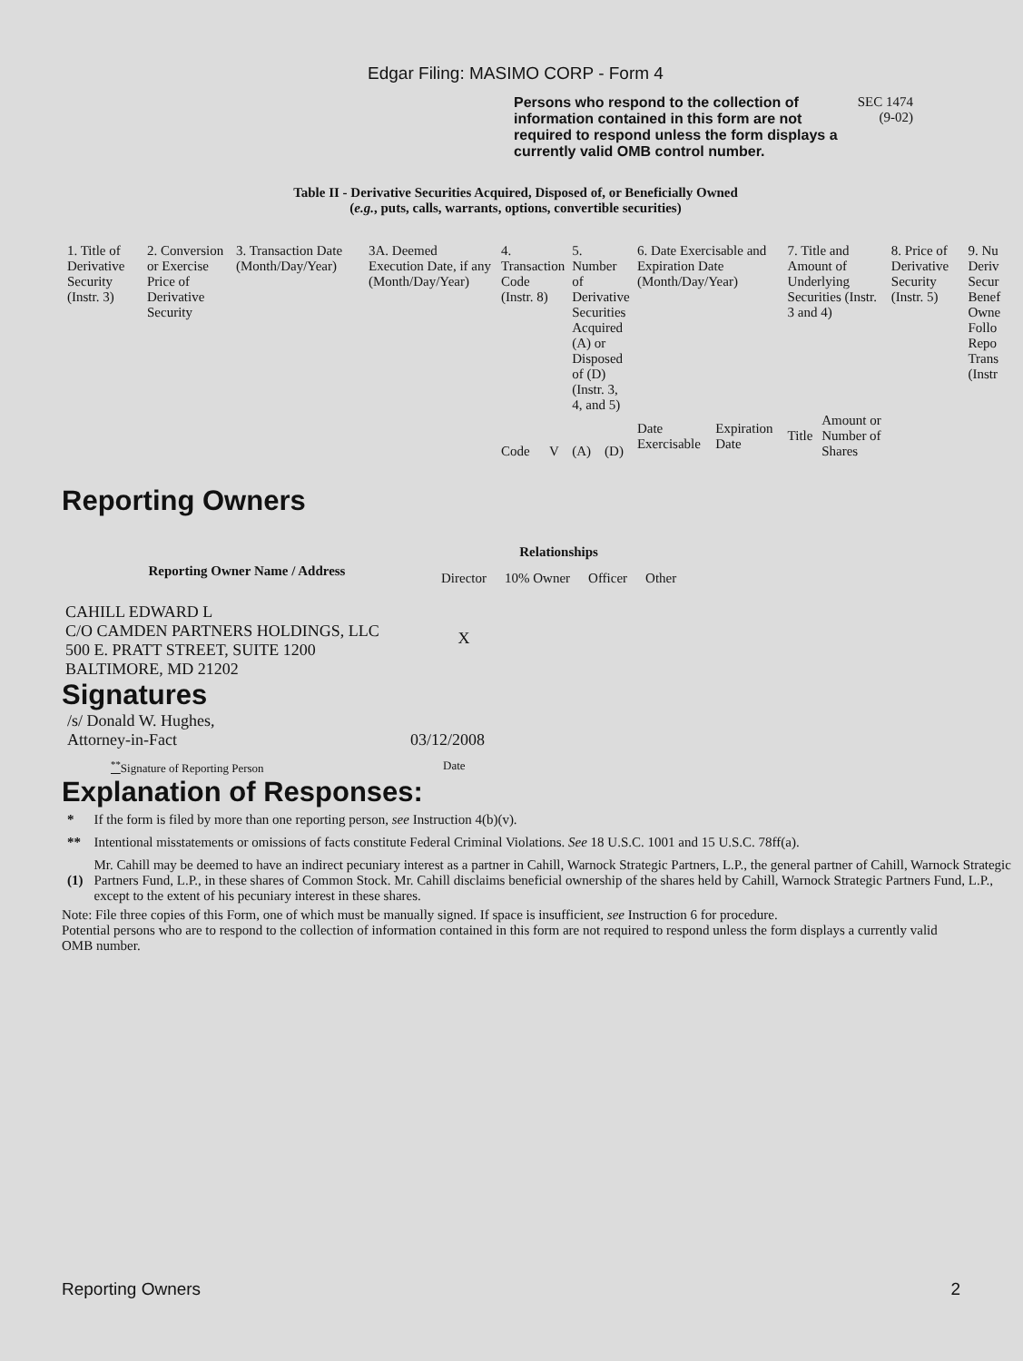Edgar Filing: MASIMO CORP - Form 4
Persons who respond to the collection of information contained in this form are not required to respond unless the form displays a currently valid OMB control number.
SEC 1474
(9-02)
Table II - Derivative Securities Acquired, Disposed of, or Beneficially Owned
(e.g., puts, calls, warrants, options, convertible securities)
| 1. Title of Derivative Security (Instr. 3) | 2. Conversion or Exercise Price of Derivative Security | 3. Transaction Date (Month/Day/Year) | 3A. Deemed Execution Date, if any (Month/Day/Year) | 4. Transaction Code (Instr. 8) | | 5. Number of Derivative Securities Acquired (A) or Disposed of (D) (Instr. 3, 4, and 5) | | 6. Date Exercisable and Expiration Date (Month/Day/Year) | | 7. Title and Amount of Underlying Securities (Instr. 3 and 4) | | 8. Price of Derivative Security (Instr. 5) | 9. Nu Deriv Secur Benef Owne Follo Repo Trans (Instr |
| --- | --- | --- | --- | --- | --- | --- | --- | --- | --- | --- | --- | --- | --- |
| | | | | Code | V | (A) | (D) | Date Exercisable | Expiration Date | Title | Amount or Number of Shares | | |
Reporting Owners
| Reporting Owner Name / Address | Relationships | | | |
| --- | --- | --- | --- | --- |
| | Director | 10% Owner | Officer | Other |
| CAHILL EDWARD L C/O CAMDEN PARTNERS HOLDINGS, LLC 500 E. PRATT STREET, SUITE 1200 BALTIMORE, MD 21202 | X | | | |
Signatures
| /s/ Donald W. Hughes, Attorney-in-Fact | 03/12/2008 |
| <sup>**</sup> Signature of Reporting Person | Date |
Explanation of Responses:
| * | If the form is filed by more than one reporting person, see Instruction 4(b)(v). |
| ** | Intentional misstatements or omissions of facts constitute Federal Criminal Violations. See 18 U.S.C. 1001 and 15 U.S.C. 78ff(a). |
| (1) | Mr. Cahill may be deemed to have an indirect pecuniary interest as a partner in Cahill, Warnock Strategic Partners, L.P., the general partner of Cahill, Warnock Strategic Partners Fund, L.P., in these shares of Common Stock. Mr. Cahill disclaims beneficial ownership of the shares held by Cahill, Warnock Strategic Partners Fund, L.P., except to the extent of his pecuniary interest in these shares. |
Note: File three copies of this Form, one of which must be manually signed. If space is insufficient, see Instruction 6 for procedure.
Potential persons who are to respond to the collection of information contained in this form are not required to respond unless the form displays a currently valid OMB number.
Reporting Owners 2